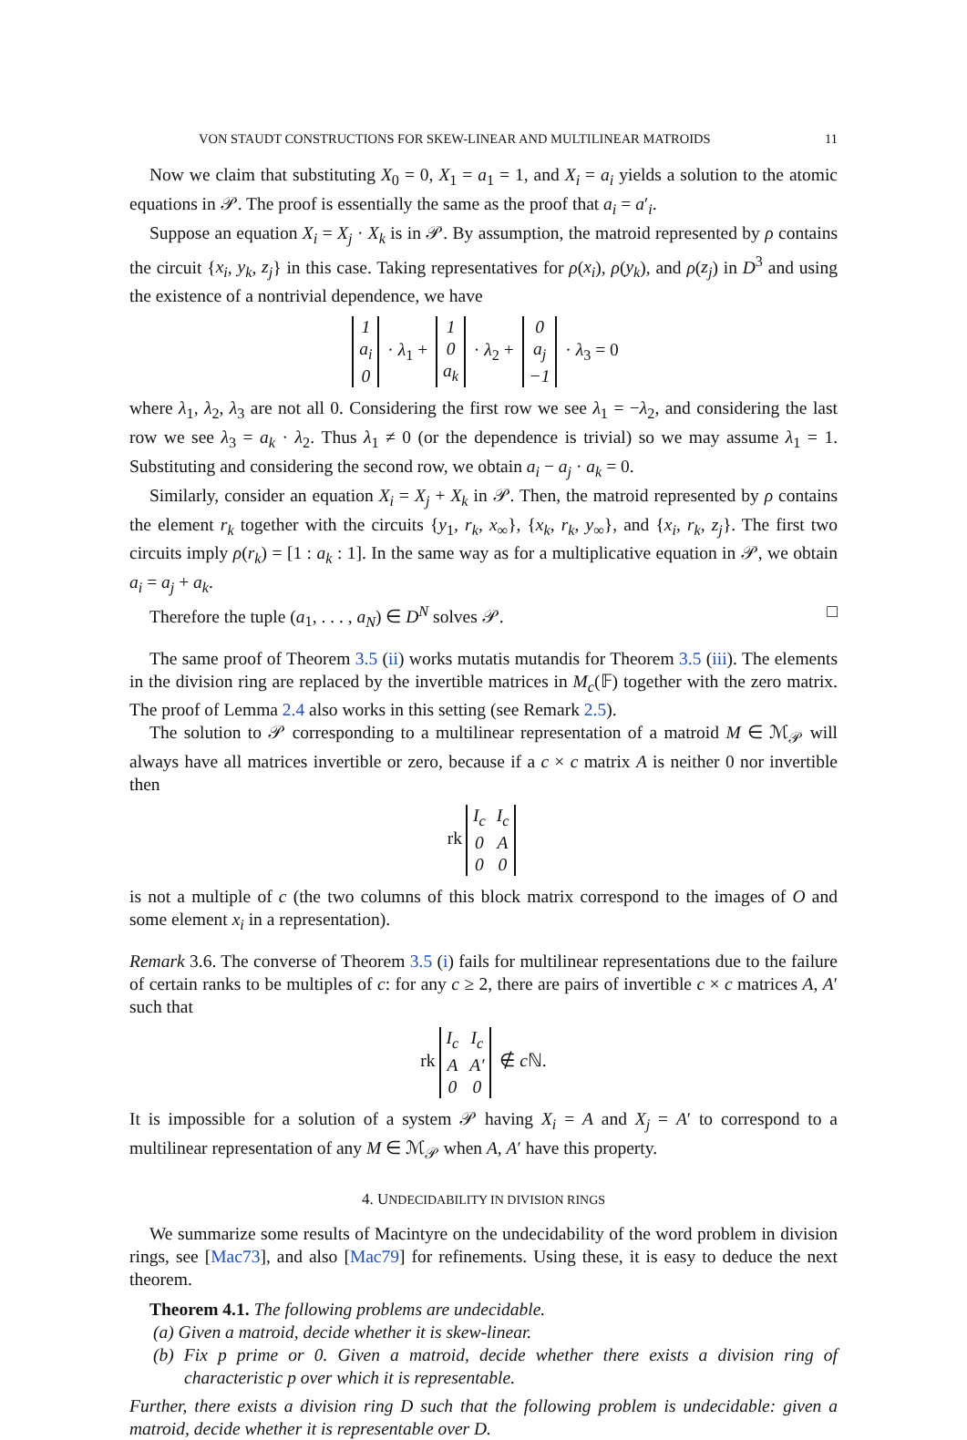VON STAUDT CONSTRUCTIONS FOR SKEW-LINEAR AND MULTILINEAR MATROIDS 11
Now we claim that substituting X<sub>0</sub> = 0, X<sub>1</sub> = a<sub>1</sub> = 1, and X<sub>i</sub> = a<sub>i</sub> yields a solution to the atomic equations in 𝒫. The proof is essentially the same as the proof that a<sub>i</sub> = a′<sub>i</sub>.
Suppose an equation X<sub>i</sub> = X<sub>j</sub> · X<sub>k</sub> is in 𝒫. By assumption, the matroid represented by ρ contains the circuit {x<sub>i</sub>, y<sub>k</sub>, z<sub>j</sub>} in this case. Taking representatives for ρ(x<sub>i</sub>), ρ(y<sub>k</sub>), and ρ(z<sub>j</sub>) in D<sup>3</sup> and using the existence of a nontrivial dependence, we have
| 1 |
| a<sub>i</sub> |
| 0 |
· λ<sub>1</sub> +
| 1 |
| 0 |
| a<sub>k</sub> |
· λ<sub>2</sub> +
| 0 |
| a<sub>j</sub> |
| −1 |
· λ<sub>3</sub> = 0
where λ<sub>1</sub>, λ<sub>2</sub>, λ<sub>3</sub> are not all 0. Considering the first row we see λ<sub>1</sub> = −λ<sub>2</sub>, and considering the last row we see λ<sub>3</sub> = a<sub>k</sub> · λ<sub>2</sub>. Thus λ<sub>1</sub> ≠ 0 (or the dependence is trivial) so we may assume λ<sub>1</sub> = 1. Substituting and considering the second row, we obtain a<sub>i</sub> − a<sub>j</sub> · a<sub>k</sub> = 0.
Similarly, consider an equation X<sub>i</sub> = X<sub>j</sub> + X<sub>k</sub> in 𝒫. Then, the matroid represented by ρ contains the element r<sub>k</sub> together with the circuits {y<sub>1</sub>, r<sub>k</sub>, x<sub>∞</sub>}, {x<sub>k</sub>, r<sub>k</sub>, y<sub>∞</sub>}, and {x<sub>i</sub>, r<sub>k</sub>, z<sub>j</sub>}. The first two circuits imply ρ(r<sub>k</sub>) = [1 : a<sub>k</sub> : 1]. In the same way as for a multiplicative equation in 𝒫, we obtain a<sub>i</sub> = a<sub>j</sub> + a<sub>k</sub>.
Therefore the tuple (a<sub>1</sub>, . . . , a<sub>N</sub>) ∈ D<sup>N</sup> solves 𝒫. □
The same proof of Theorem 3.5 (ii) works mutatis mutandis for Theorem 3.5 (iii). The elements in the division ring are replaced by the invertible matrices in M<sub>c</sub>(𝔽) together with the zero matrix. The proof of Lemma 2.4 also works in this setting (see Remark 2.5).
The solution to 𝒫 corresponding to a multilinear representation of a matroid M ∈ ℳ<sub>𝒫</sub> will always have all matrices invertible or zero, because if a c × c matrix A is neither 0 nor invertible then
rk
| I<sub>c</sub> | I<sub>c</sub> |
| 0 | A |
| 0 | 0 |
is not a multiple of c (the two columns of this block matrix correspond to the images of O and some element x<sub>i</sub> in a representation).
Remark 3.6. The converse of Theorem 3.5 (i) fails for multilinear representations due to the failure of certain ranks to be multiples of c: for any c ≥ 2, there are pairs of invertible c × c matrices A, A′ such that
rk
| I<sub>c</sub> | I<sub>c</sub> |
| A | A′ |
| 0 | 0 |
∉ c ℕ.
It is impossible for a solution of a system 𝒫 having X<sub>i</sub> = A and X<sub>j</sub> = A′ to correspond to a multilinear representation of any M ∈ ℳ<sub>𝒫</sub> when A, A′ have this property.
4. UNDECIDABILITY IN DIVISION RINGS
We summarize some results of Macintyre on the undecidability of the word problem in division rings, see [Mac73], and also [Mac79] for refinements. Using these, it is easy to deduce the next theorem.
Theorem 4.1. The following problems are undecidable.
(a) Given a matroid, decide whether it is skew-linear.
(b) Fix p prime or 0. Given a matroid, decide whether there exists a division ring of characteristic p over which it is representable.
Further, there exists a division ring D such that the following problem is undecidable: given a matroid, decide whether it is representable over D.